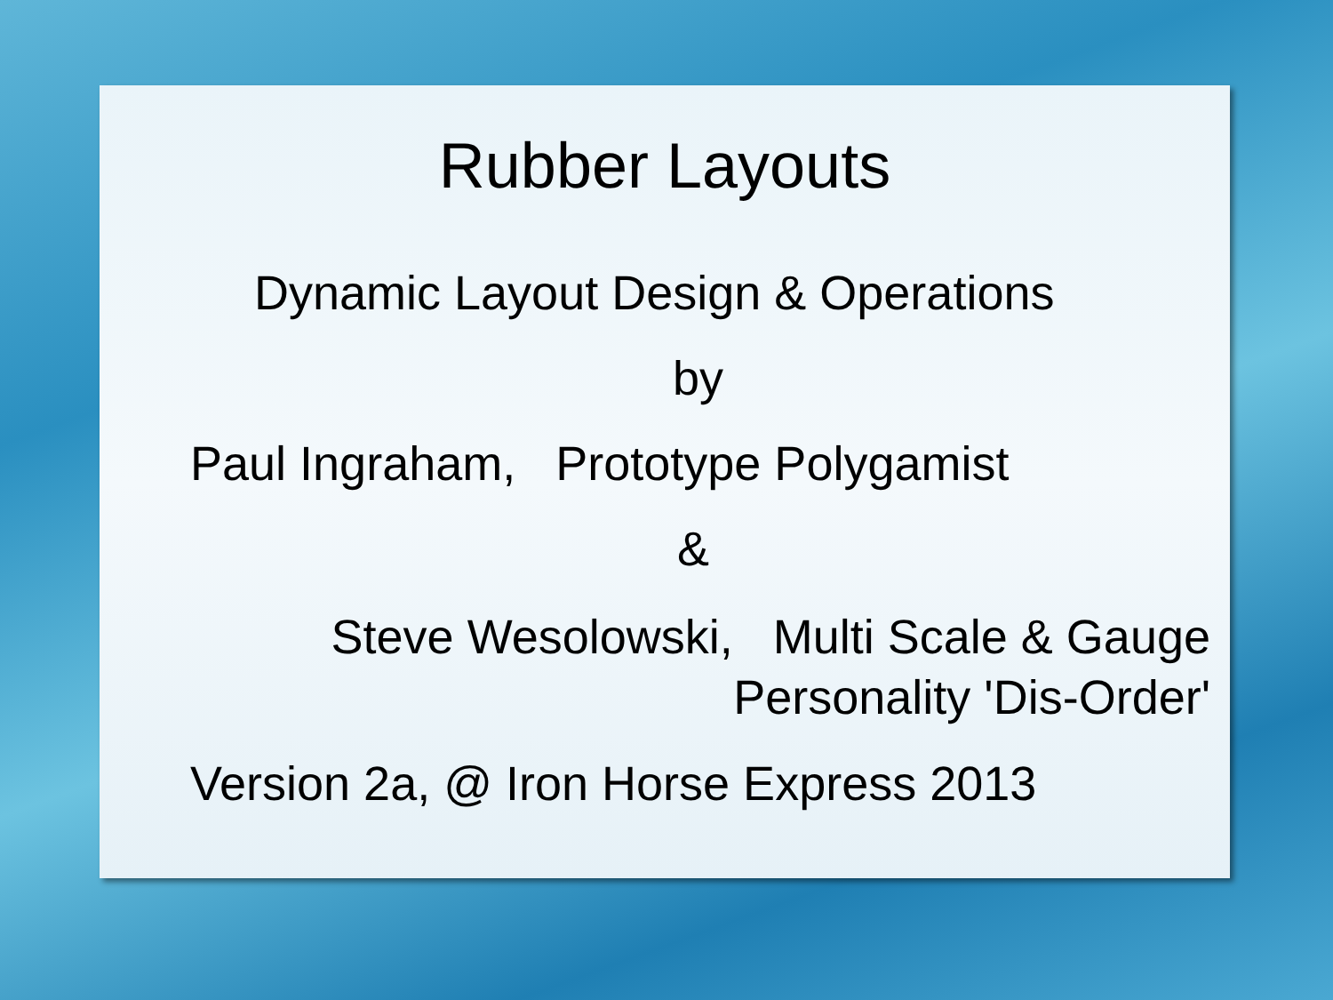Rubber Layouts
Dynamic Layout Design & Operations
by
Paul Ingraham, Prototype Polygamist
&
Steve Wesolowski, Multi Scale & Gauge
Personality 'Dis-Order'
Version 2a, @ Iron Horse Express 2013